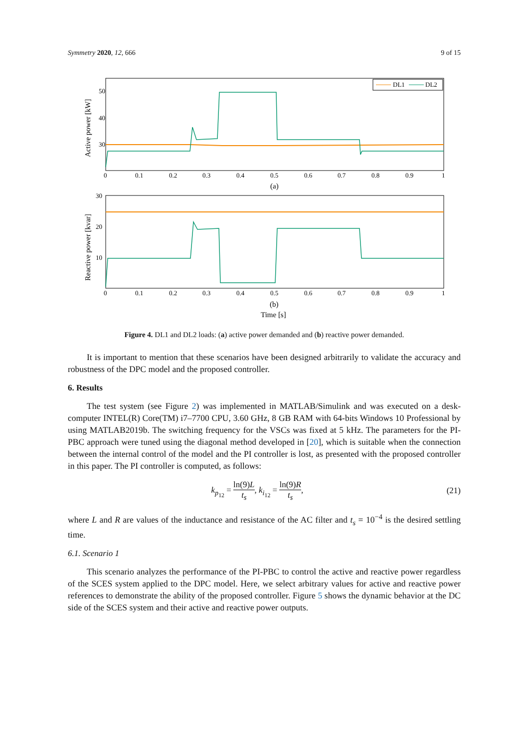Symmetry 2020, 12, 666 9 of 15
Active power [kW]
50
40
30
DL1
DL2
0
0.1
0.2
0.3
0.4
0.5
0.6
0.7
0.8
0.9
1
(a)
Reactive power [kvar]
30
20
10
0
0.1
0.2
0.3
0.4
0.5
0.6
0.7
0.8
0.9
1
(b)
Time [s]
Figure 4. DL1 and DL2 loads: (a) active power demanded and (b) reactive power demanded.
It is important to mention that these scenarios have been designed arbitrarily to validate the accuracy and robustness of the DPC model and the proposed controller.
6. Results
The test system (see Figure 2) was implemented in MATLAB/Simulink and was executed on a desk-computer INTEL(R) Core(TM) i7–7700 CPU, 3.60 GHz, 8 GB RAM with 64-bits Windows 10 Professional by using MATLAB2019b. The switching frequency for the VSCs was fixed at 5 kHz. The parameters for the PI-PBC approach were tuned using the diagonal method developed in [20], which is suitable when the connection between the internal control of the model and the PI controller is lost, as presented with the proposed controller in this paper. The PI controller is computed, as follows:
k<sub>p<sub>12</sub></sub> = ln(9)L t<sub>s</sub>, k<sub>i<sub>12</sub></sub> = ln(9)R t<sub>s</sub>, (21)
where L and R are values of the inductance and resistance of the AC filter and t<sub>s</sub> = 10<sup>−4</sup> is the desired settling time.
6.1. Scenario 1
This scenario analyzes the performance of the PI-PBC to control the active and reactive power regardless of the SCES system applied to the DPC model. Here, we select arbitrary values for active and reactive power references to demonstrate the ability of the proposed controller. Figure 5 shows the dynamic behavior at the DC side of the SCES system and their active and reactive power outputs.